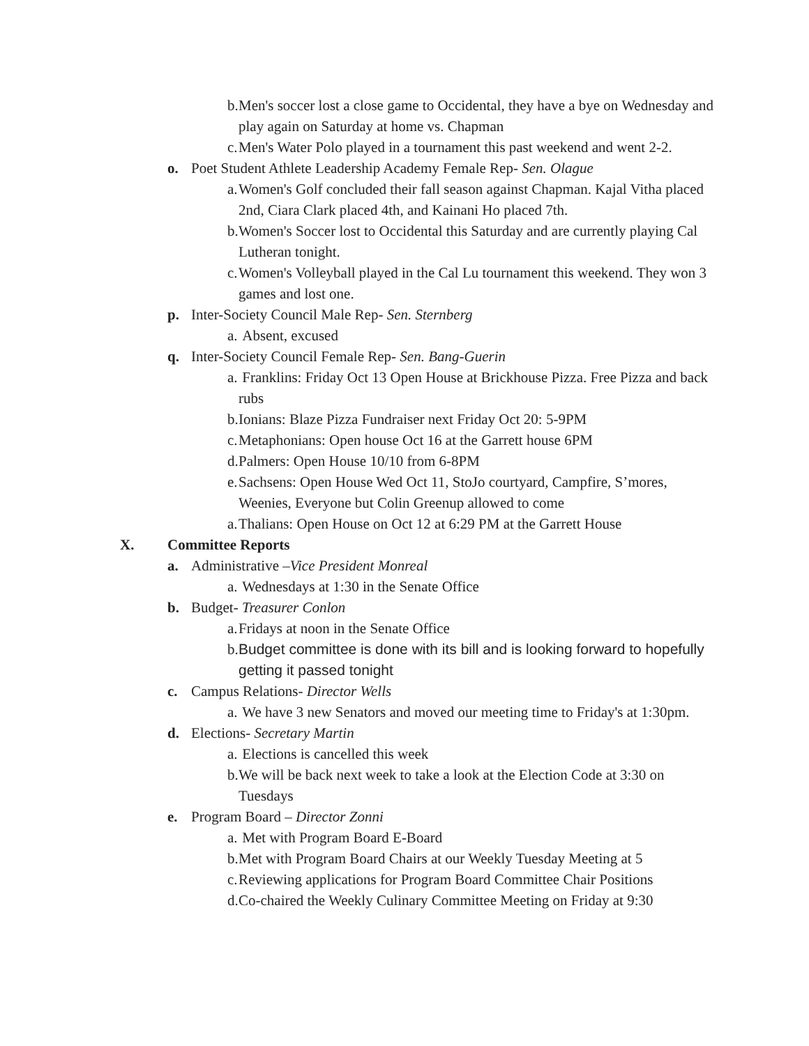b. Men's soccer lost a close game to Occidental, they have a bye on Wednesday and play again on Saturday at home vs. Chapman
c. Men's Water Polo played in a tournament this past weekend and went 2-2.
o. Poet Student Athlete Leadership Academy Female Rep- Sen. Olague
a. Women's Golf concluded their fall season against Chapman. Kajal Vitha placed 2nd, Ciara Clark placed 4th, and Kainani Ho placed 7th.
b. Women's Soccer lost to Occidental this Saturday and are currently playing Cal Lutheran tonight.
c. Women's Volleyball played in the Cal Lu tournament this weekend. They won 3 games and lost one.
p. Inter-Society Council Male Rep- Sen. Sternberg
a. Absent, excused
q. Inter-Society Council Female Rep- Sen. Bang-Guerin
a. Franklins: Friday Oct 13 Open House at Brickhouse Pizza. Free Pizza and back rubs
b. Ionians: Blaze Pizza Fundraiser next Friday Oct 20: 5-9PM
c. Metaphonians: Open house Oct 16 at the Garrett house 6PM
d. Palmers: Open House 10/10 from 6-8PM
e. Sachsens: Open House Wed Oct 11, StoJo courtyard, Campfire, S’mores, Weenies, Everyone but Colin Greenup allowed to come
a. Thalians: Open House on Oct 12 at 6:29 PM at the Garrett House
X. Committee Reports
a. Administrative –Vice President Monreal
a. Wednesdays at 1:30 in the Senate Office
b. Budget- Treasurer Conlon
a. Fridays at noon in the Senate Office
b. Budget committee is done with its bill and is looking forward to hopefully getting it passed tonight
c. Campus Relations- Director Wells
a. We have 3 new Senators and moved our meeting time to Friday's at 1:30pm.
d. Elections- Secretary Martin
a. Elections is cancelled this week
b. We will be back next week to take a look at the Election Code at 3:30 on Tuesdays
e. Program Board – Director Zonni
a. Met with Program Board E-Board
b. Met with Program Board Chairs at our Weekly Tuesday Meeting at 5
c. Reviewing applications for Program Board Committee Chair Positions
d. Co-chaired the Weekly Culinary Committee Meeting on Friday at 9:30